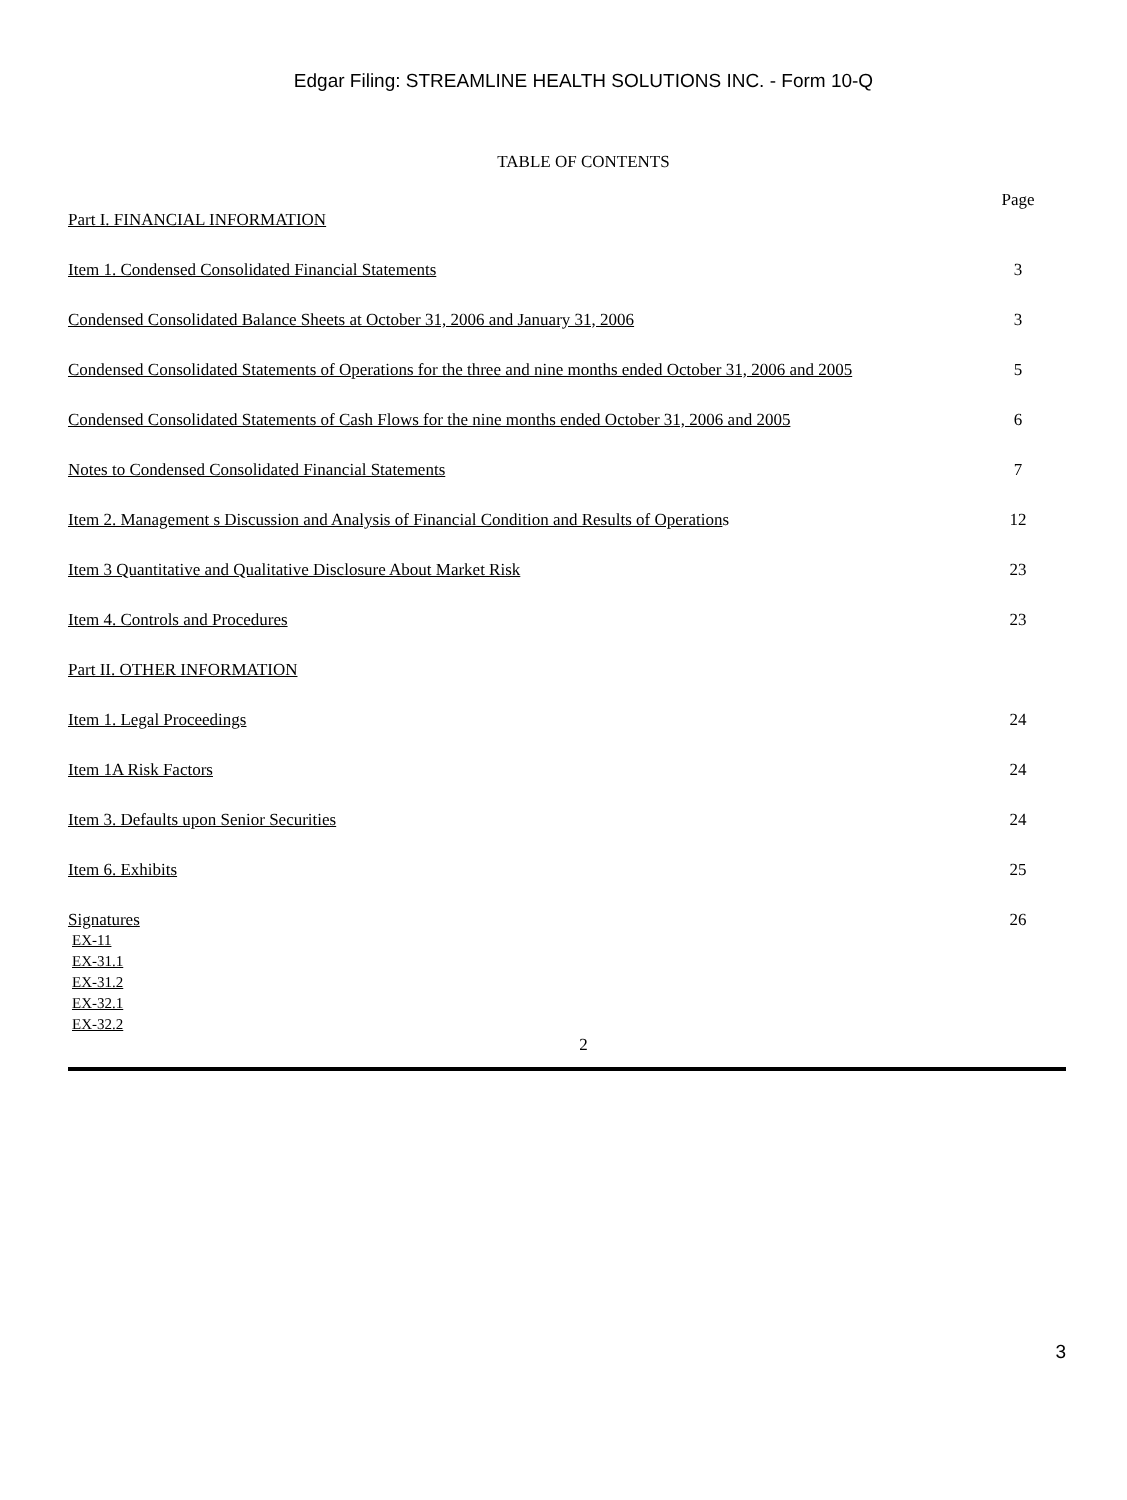Edgar Filing: STREAMLINE HEALTH SOLUTIONS INC. - Form 10-Q
TABLE OF CONTENTS
| | Page |
| Part I. FINANCIAL INFORMATION | |
| Item 1. Condensed Consolidated Financial Statements | 3 |
| Condensed Consolidated Balance Sheets at October 31, 2006 and January 31, 2006 | 3 |
| Condensed Consolidated Statements of Operations for the three and nine months ended October 31, 2006 and 2005 | 5 |
| Condensed Consolidated Statements of Cash Flows for the nine months ended October 31, 2006 and 2005 | 6 |
| Notes to Condensed Consolidated Financial Statements | 7 |
| Item 2. Management s Discussion and Analysis of Financial Condition and Results of Operation s | 12 |
| Item 3 Quantitative and Qualitative Disclosure About Market Risk | 23 |
| Item 4. Controls and Procedures | 23 |
| Part II. OTHER INFORMATION | |
| Item 1. Legal Proceedings | 24 |
| Item 1A Risk Factors | 24 |
| Item 3. Defaults upon Senior Securities | 24 |
| Item 6. Exhibits | 25 |
| Signatures | 26 |
EX-11
EX-31.1
EX-31.2
EX-32.1
EX-32.2
2
3